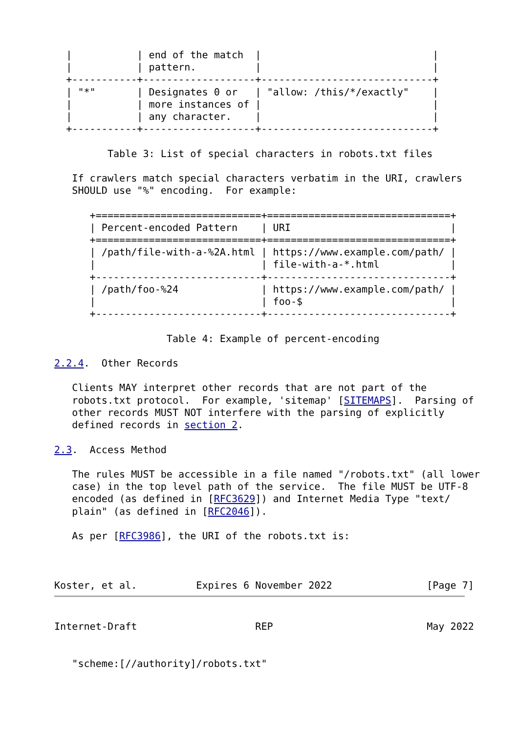|           | end of the match  |                             |
  |           | pattern.          |                             |
  +-----------+-------------------+-----------------------------+
  | "*"       | Designates 0 or   | "allow: /this/*/exactly"    |
  |           | more instances of |                             |
  |           | any character.    |                             |
  +-----------+-------------------+-----------------------------+

         Table 3: List of special characters in robots.txt files

   If crawlers match special characters verbatim in the URI, crawlers
   SHOULD use "%" encoding.  For example:

      +============================+===============================+
      | Percent-encoded Pattern    | URI                           |
      +============================+===============================+
      | /path/file-with-a-%2A.html | https://www.example.com/path/ |
      |                            | file-with-a-*.html            |
      +----------------------------+-------------------------------+
      | /path/foo-%24              | https://www.example.com/path/ |
      |                            | foo-$                         |
      +----------------------------+-------------------------------+

                   Table 4: Example of percent-encoding

2.2.4.  Other Records

   Clients MAY interpret other records that are not part of the
   robots.txt protocol.  For example, 'sitemap' [SITEMAPS].  Parsing of
   other records MUST NOT interfere with the parsing of explicitly
   defined records in section 2.

2.3.  Access Method

   The rules MUST be accessible in a file named "/robots.txt" (all lower
   case) in the top level path of the service.  The file MUST be UTF-8
   encoded (as defined in [RFC3629]) and Internet Media Type "text/
   plain" (as defined in [RFC2046]).

   As per [RFC3986], the URI of the robots.txt is:



Koster, et al.          Expires 6 November 2022                [Page 7]
Internet-Draft                    REP                          May 2022


   "scheme:[//authority]/robots.txt"